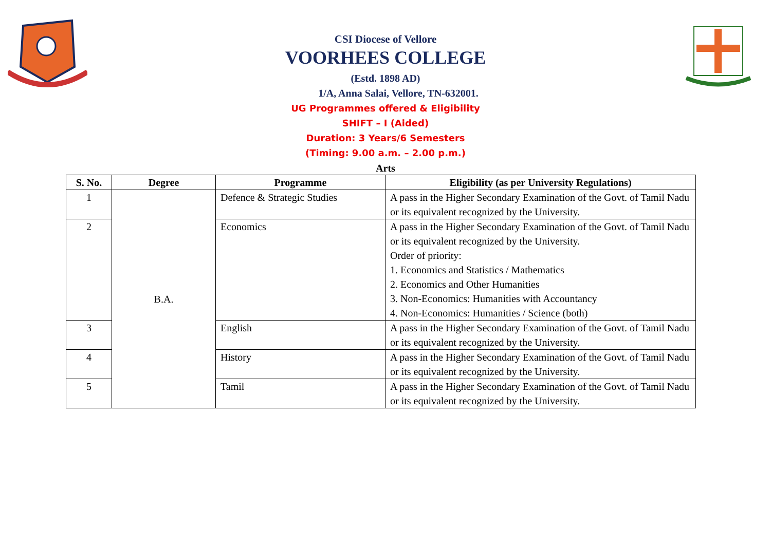CSI Diocese of Vellore
VOORHEES COLLEGE
(Estd. 1898 AD)
1/A, Anna Salai, Vellore, TN-632001.
UG Programmes offered & Eligibility
SHIFT – I (Aided)
Duration: 3 Years/6 Semesters
(Timing: 9.00 a.m. – 2.00 p.m.)
Arts
| S. No. | Degree | Programme | Eligibility (as per University Regulations) |
| --- | --- | --- | --- |
| 1 | B.A. | Defence & Strategic Studies | A pass in the Higher Secondary Examination of the Govt. of Tamil Nadu or its equivalent recognized by the University. |
| 2 | | Economics | A pass in the Higher Secondary Examination of the Govt. of Tamil Nadu or its equivalent recognized by the University. Order of priority: 1. Economics and Statistics / Mathematics 2. Economics and Other Humanities 3. Non-Economics: Humanities with Accountancy 4. Non-Economics: Humanities / Science (both) |
| 3 | | English | A pass in the Higher Secondary Examination of the Govt. of Tamil Nadu or its equivalent recognized by the University. |
| 4 | | History | A pass in the Higher Secondary Examination of the Govt. of Tamil Nadu or its equivalent recognized by the University. |
| 5 | | Tamil | A pass in the Higher Secondary Examination of the Govt. of Tamil Nadu or its equivalent recognized by the University. |